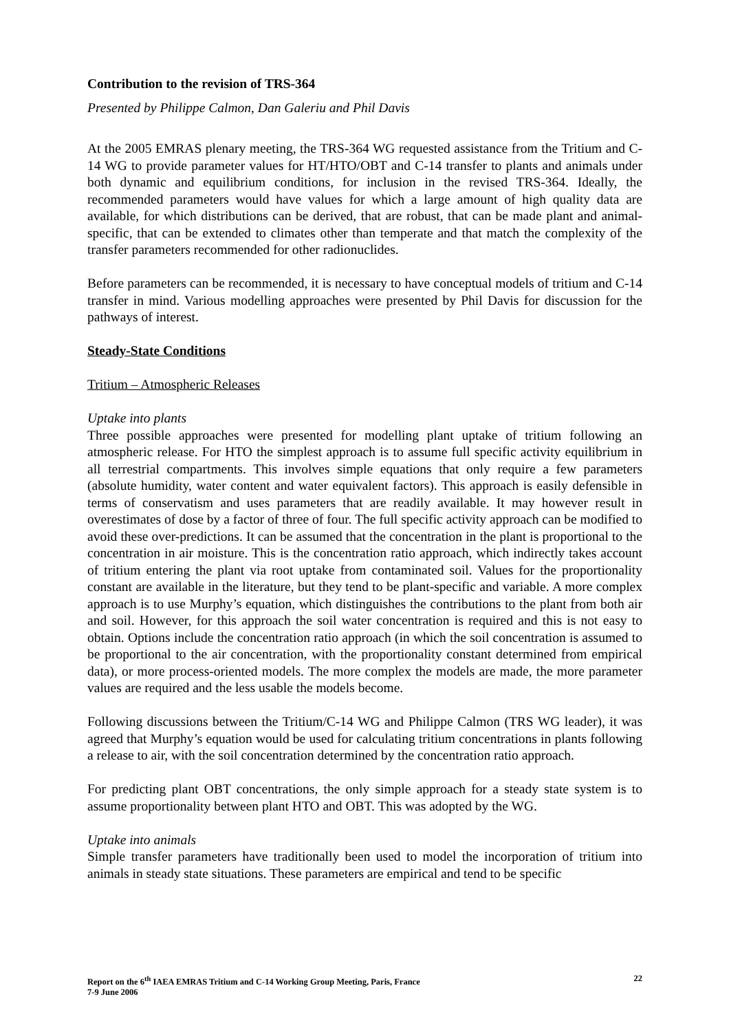Contribution to the revision of TRS-364
Presented by Philippe Calmon, Dan Galeriu and Phil Davis
At the 2005 EMRAS plenary meeting, the TRS-364 WG requested assistance from the Tritium and C-14 WG to provide parameter values for HT/HTO/OBT and C-14 transfer to plants and animals under both dynamic and equilibrium conditions, for inclusion in the revised TRS-364. Ideally, the recommended parameters would have values for which a large amount of high quality data are available, for which distributions can be derived, that are robust, that can be made plant and animal-specific, that can be extended to climates other than temperate and that match the complexity of the transfer parameters recommended for other radionuclides.
Before parameters can be recommended, it is necessary to have conceptual models of tritium and C-14 transfer in mind. Various modelling approaches were presented by Phil Davis for discussion for the pathways of interest.
Steady-State Conditions
Tritium – Atmospheric Releases
Uptake into plants
Three possible approaches were presented for modelling plant uptake of tritium following an atmospheric release. For HTO the simplest approach is to assume full specific activity equilibrium in all terrestrial compartments. This involves simple equations that only require a few parameters (absolute humidity, water content and water equivalent factors). This approach is easily defensible in terms of conservatism and uses parameters that are readily available. It may however result in overestimates of dose by a factor of three of four. The full specific activity approach can be modified to avoid these over-predictions. It can be assumed that the concentration in the plant is proportional to the concentration in air moisture. This is the concentration ratio approach, which indirectly takes account of tritium entering the plant via root uptake from contaminated soil. Values for the proportionality constant are available in the literature, but they tend to be plant-specific and variable. A more complex approach is to use Murphy’s equation, which distinguishes the contributions to the plant from both air and soil. However, for this approach the soil water concentration is required and this is not easy to obtain. Options include the concentration ratio approach (in which the soil concentration is assumed to be proportional to the air concentration, with the proportionality constant determined from empirical data), or more process-oriented models. The more complex the models are made, the more parameter values are required and the less usable the models become.
Following discussions between the Tritium/C-14 WG and Philippe Calmon (TRS WG leader), it was agreed that Murphy’s equation would be used for calculating tritium concentrations in plants following a release to air, with the soil concentration determined by the concentration ratio approach.
For predicting plant OBT concentrations, the only simple approach for a steady state system is to assume proportionality between plant HTO and OBT. This was adopted by the WG.
Uptake into animals
Simple transfer parameters have traditionally been used to model the incorporation of tritium into animals in steady state situations. These parameters are empirical and tend to be specific
Report on the 6<sup>th</sup> IAEA EMRAS Tritium and C-14 Working Group Meeting, Paris, France
7-9 June 2006
22